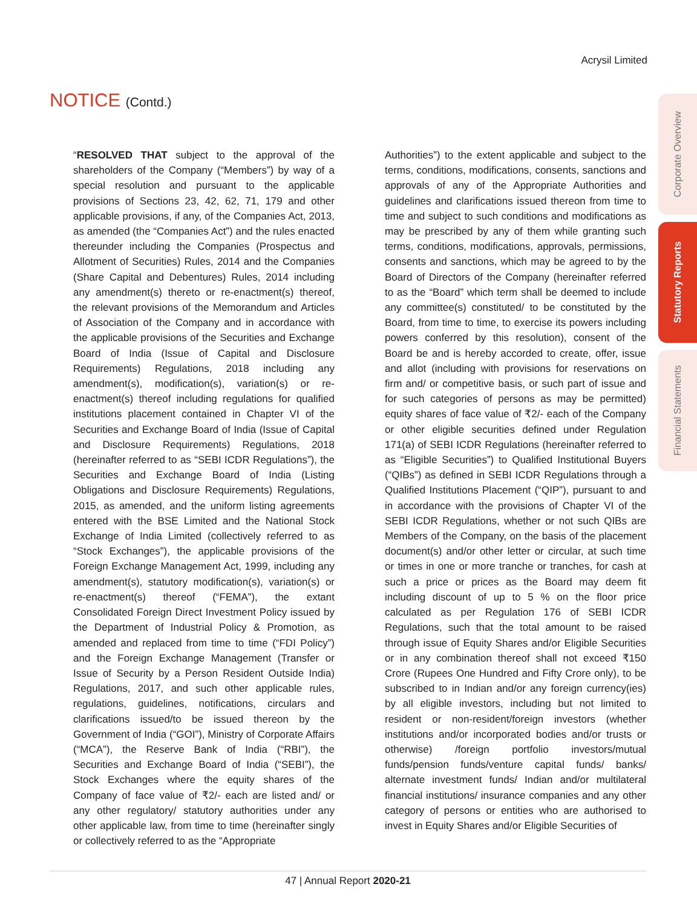Acrysil Limited
NOTICE (Contd.)
Corporate Overview
Statutory Reports
Financial Statements
“RESOLVED THAT subject to the approval of the shareholders of the Company (“Members”) by way of a special resolution and pursuant to the applicable provisions of Sections 23, 42, 62, 71, 179 and other applicable provisions, if any, of the Companies Act, 2013, as amended (the “Companies Act”) and the rules enacted thereunder including the Companies (Prospectus and Allotment of Securities) Rules, 2014 and the Companies (Share Capital and Debentures) Rules, 2014 including any amendment(s) thereto or re-enactment(s) thereof, the relevant provisions of the Memorandum and Articles of Association of the Company and in accordance with the applicable provisions of the Securities and Exchange Board of India (Issue of Capital and Disclosure Requirements) Regulations, 2018 including any amendment(s), modification(s), variation(s) or re-enactment(s) thereof including regulations for qualified institutions placement contained in Chapter VI of the Securities and Exchange Board of India (Issue of Capital and Disclosure Requirements) Regulations, 2018 (hereinafter referred to as “SEBI ICDR Regulations”), the Securities and Exchange Board of India (Listing Obligations and Disclosure Requirements) Regulations, 2015, as amended, and the uniform listing agreements entered with the BSE Limited and the National Stock Exchange of India Limited (collectively referred to as “Stock Exchanges”), the applicable provisions of the Foreign Exchange Management Act, 1999, including any amendment(s), statutory modification(s), variation(s) or re-enactment(s) thereof (“FEMA”), the extant Consolidated Foreign Direct Investment Policy issued by the Department of Industrial Policy & Promotion, as amended and replaced from time to time (“FDI Policy”) and the Foreign Exchange Management (Transfer or Issue of Security by a Person Resident Outside India) Regulations, 2017, and such other applicable rules, regulations, guidelines, notifications, circulars and clarifications issued/to be issued thereon by the Government of India (“GOI”), Ministry of Corporate Affairs (“MCA”), the Reserve Bank of India (“RBI”), the Securities and Exchange Board of India (“SEBI”), the Stock Exchanges where the equity shares of the Company of face value of ₹2/- each are listed and/ or any other regulatory/ statutory authorities under any other applicable law, from time to time (hereinafter singly or collectively referred to as the “Appropriate
Authorities”) to the extent applicable and subject to the terms, conditions, modifications, consents, sanctions and approvals of any of the Appropriate Authorities and guidelines and clarifications issued thereon from time to time and subject to such conditions and modifications as may be prescribed by any of them while granting such terms, conditions, modifications, approvals, permissions, consents and sanctions, which may be agreed to by the Board of Directors of the Company (hereinafter referred to as the “Board” which term shall be deemed to include any committee(s) constituted/ to be constituted by the Board, from time to time, to exercise its powers including powers conferred by this resolution), consent of the Board be and is hereby accorded to create, offer, issue and allot (including with provisions for reservations on firm and/ or competitive basis, or such part of issue and for such categories of persons as may be permitted) equity shares of face value of ₹2/- each of the Company or other eligible securities defined under Regulation 171(a) of SEBI ICDR Regulations (hereinafter referred to as “Eligible Securities”) to Qualified Institutional Buyers (“QIBs”) as defined in SEBI ICDR Regulations through a Qualified Institutions Placement (“QIP”), pursuant to and in accordance with the provisions of Chapter VI of the SEBI ICDR Regulations, whether or not such QIBs are Members of the Company, on the basis of the placement document(s) and/or other letter or circular, at such time or times in one or more tranche or tranches, for cash at such a price or prices as the Board may deem fit including discount of up to 5 % on the floor price calculated as per Regulation 176 of SEBI ICDR Regulations, such that the total amount to be raised through issue of Equity Shares and/or Eligible Securities or in any combination thereof shall not exceed ₹150 Crore (Rupees One Hundred and Fifty Crore only), to be subscribed to in Indian and/or any foreign currency(ies) by all eligible investors, including but not limited to resident or non-resident/foreign investors (whether institutions and/or incorporated bodies and/or trusts or otherwise) /foreign portfolio investors/mutual funds/pension funds/venture capital funds/ banks/ alternate investment funds/ Indian and/or multilateral financial institutions/ insurance companies and any other category of persons or entities who are authorised to invest in Equity Shares and/or Eligible Securities of
47 | Annual Report 2020-21